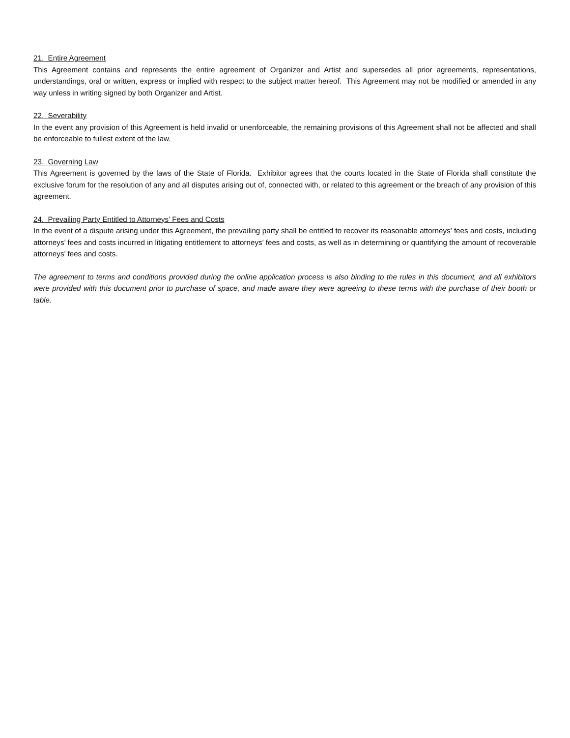21. Entire Agreement
This Agreement contains and represents the entire agreement of Organizer and Artist and supersedes all prior agreements, representations, understandings, oral or written, express or implied with respect to the subject matter hereof. This Agreement may not be modified or amended in any way unless in writing signed by both Organizer and Artist.
22. Severability
In the event any provision of this Agreement is held invalid or unenforceable, the remaining provisions of this Agreement shall not be affected and shall be enforceable to fullest extent of the law.
23. Governing Law
This Agreement is governed by the laws of the State of Florida. Exhibitor agrees that the courts located in the State of Florida shall constitute the exclusive forum for the resolution of any and all disputes arising out of, connected with, or related to this agreement or the breach of any provision of this agreement.
24. Prevailing Party Entitled to Attorneys’ Fees and Costs
In the event of a dispute arising under this Agreement, the prevailing party shall be entitled to recover its reasonable attorneys’ fees and costs, including attorneys’ fees and costs incurred in litigating entitlement to attorneys’ fees and costs, as well as in determining or quantifying the amount of recoverable attorneys’ fees and costs.
The agreement to terms and conditions provided during the online application process is also binding to the rules in this document, and all exhibitors were provided with this document prior to purchase of space, and made aware they were agreeing to these terms with the purchase of their booth or table.